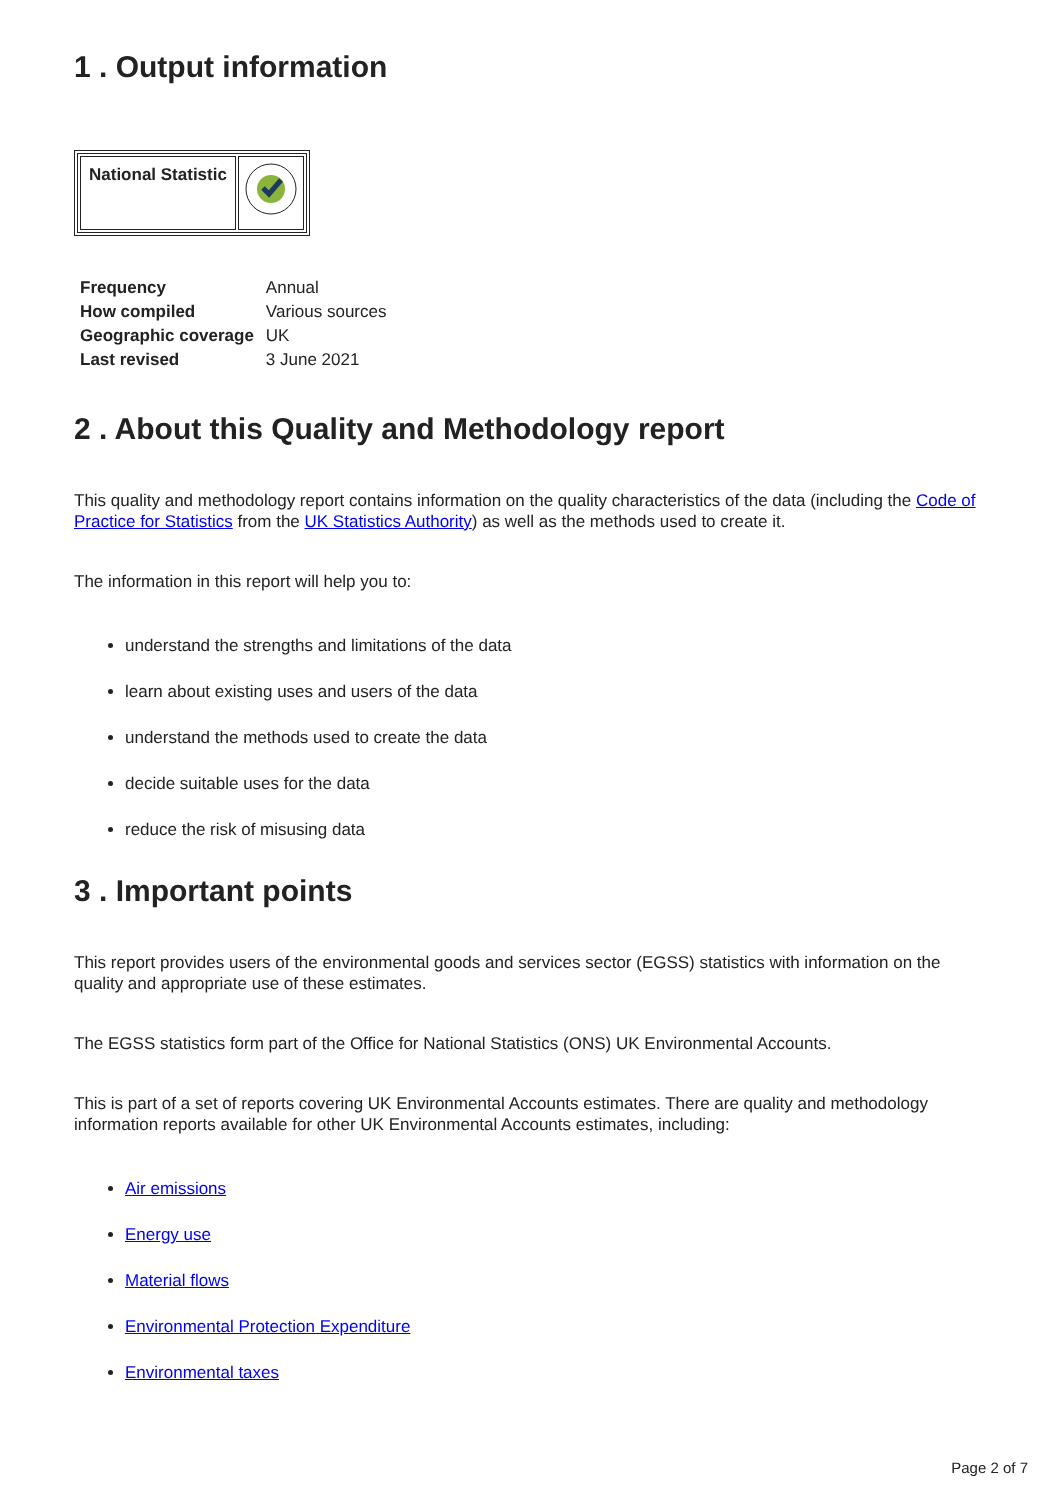1 . Output information
| National Statistic | |
| Frequency | Annual |
| How compiled | Various sources |
| Geographic coverage | UK |
| Last revised | 3 June 2021 |
2 . About this Quality and Methodology report
This quality and methodology report contains information on the quality characteristics of the data (including the Code of Practice for Statistics from the UK Statistics Authority) as well as the methods used to create it.
The information in this report will help you to:
understand the strengths and limitations of the data
learn about existing uses and users of the data
understand the methods used to create the data
decide suitable uses for the data
reduce the risk of misusing data
3 . Important points
This report provides users of the environmental goods and services sector (EGSS) statistics with information on the quality and appropriate use of these estimates.
The EGSS statistics form part of the Office for National Statistics (ONS) UK Environmental Accounts.
This is part of a set of reports covering UK Environmental Accounts estimates. There are quality and methodology information reports available for other UK Environmental Accounts estimates, including:
Air emissions
Energy use
Material flows
Environmental Protection Expenditure
Environmental taxes
Page 2 of 7